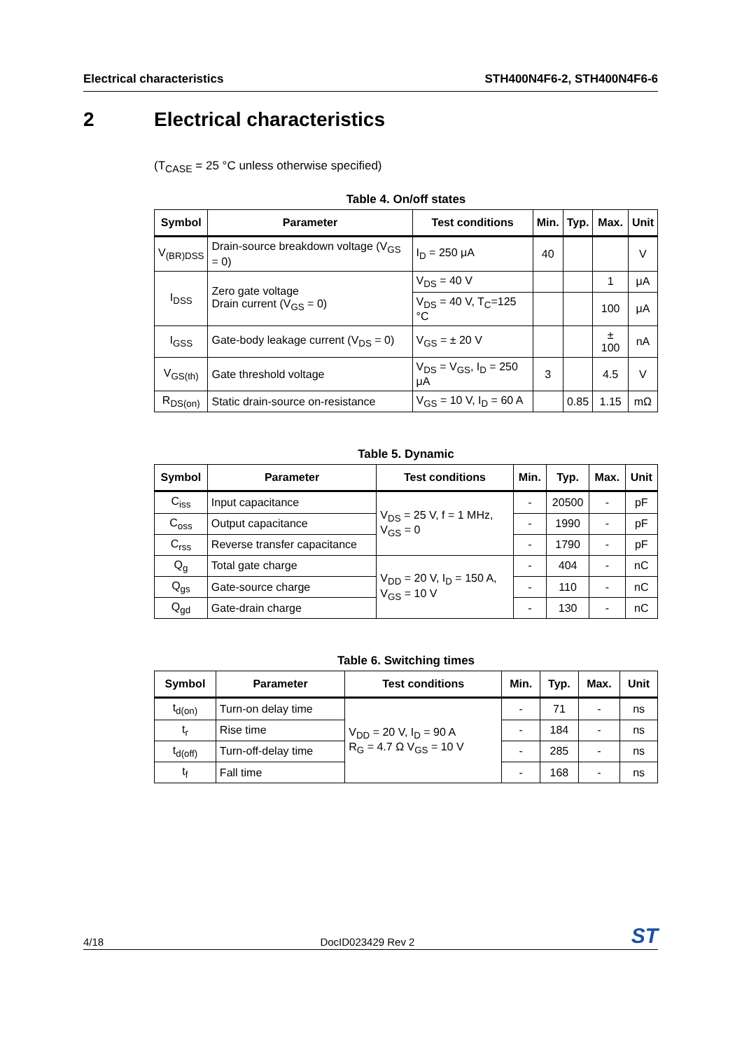Electrical characteristics STH400N4F6-2, STH400N4F6-6
2 Electrical characteristics
(T<sub>CASE</sub> = 25 °C unless otherwise specified)
Table 4. On/off states
| Symbol | Parameter | Test conditions | Min. | Typ. | Max. | Unit |
| --- | --- | --- | --- | --- | --- | --- |
| V<sub>(BR)DSS</sub> | Drain-source breakdown voltage (V<sub>GS</sub> = 0) | I<sub>D</sub> = 250 μA | 40 | | | V |
| I<sub>DSS</sub> | Zero gate voltage Drain current (V<sub>GS</sub> = 0) | V<sub>DS</sub> = 40 V | | | 1 | μA |
| | | V<sub>DS</sub> = 40 V, T<sub>C</sub>=125 °C | | | 100 | μA |
| I<sub>GSS</sub> | Gate-body leakage current (V<sub>DS</sub> = 0) | V<sub>GS</sub> = ± 20 V | | | ± 100 | nA |
| V<sub>GS(th)</sub> | Gate threshold voltage | V<sub>DS</sub> = V<sub>GS</sub>, I<sub>D</sub> = 250 μA | 3 | | 4.5 | V |
| R<sub>DS(on)</sub> | Static drain-source on-resistance | V<sub>GS</sub> = 10 V, I<sub>D</sub> = 60 A | | 0.85 | 1.15 | mΩ |
Table 5. Dynamic
| Symbol | Parameter | Test conditions | Min. | Typ. | Max. | Unit |
| --- | --- | --- | --- | --- | --- | --- |
| C<sub>iss</sub> | Input capacitance | V<sub>DS</sub> = 25 V, f = 1 MHz, V<sub>GS</sub> = 0 | - | 20500 | - | pF |
| C<sub>oss</sub> | Output capacitance | | - | 1990 | - | pF |
| C<sub>rss</sub> | Reverse transfer capacitance | | - | 1790 | - | pF |
| Q<sub>g</sub> | Total gate charge | V<sub>DD</sub> = 20 V, I<sub>D</sub> = 150 A, V<sub>GS</sub> = 10 V | - | 404 | - | nC |
| Q<sub>gs</sub> | Gate-source charge | | - | 110 | - | nC |
| Q<sub>gd</sub> | Gate-drain charge | | - | 130 | - | nC |
Table 6. Switching times
| Symbol | Parameter | Test conditions | Min. | Typ. | Max. | Unit |
| --- | --- | --- | --- | --- | --- | --- |
| t<sub>d(on)</sub> | Turn-on delay time | V<sub>DD</sub> = 20 V, I<sub>D</sub> = 90 A R<sub>G</sub> = 4.7 Ω V<sub>GS</sub> = 10 V | - | 71 | - | ns |
| t<sub>r</sub> | Rise time | | - | 184 | - | ns |
| t<sub>d(off)</sub> | Turn-off-delay time | | - | 285 | - | ns |
| t<sub>f</sub> | Fall time | | - | 168 | - | ns |
4/18 DocID023429 Rev 2 ST